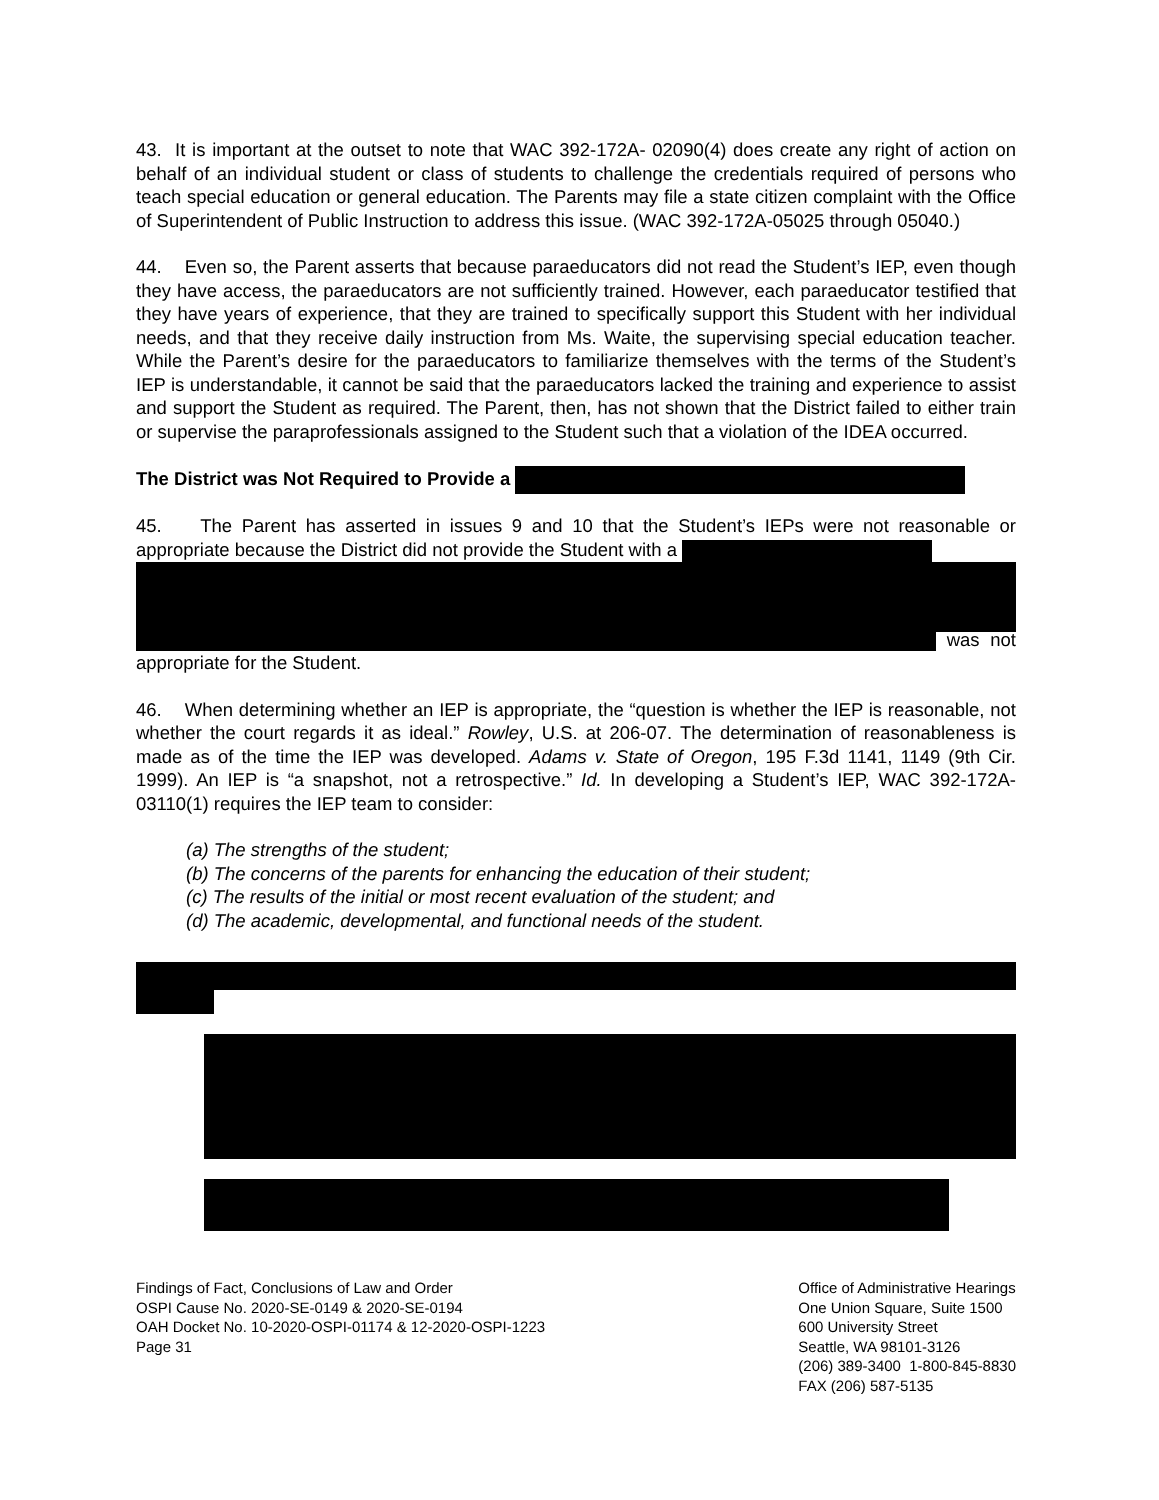43. It is important at the outset to note that WAC 392-172A- 02090(4) does create any right of action on behalf of an individual student or class of students to challenge the credentials required of persons who teach special education or general education. The Parents may file a state citizen complaint with the Office of Superintendent of Public Instruction to address this issue. (WAC 392-172A-05025 through 05040.)
44. Even so, the Parent asserts that because paraeducators did not read the Student’s IEP, even though they have access, the paraeducators are not sufficiently trained. However, each paraeducator testified that they have years of experience, that they are trained to specifically support this Student with her individual needs, and that they receive daily instruction from Ms. Waite, the supervising special education teacher. While the Parent’s desire for the paraeducators to familiarize themselves with the terms of the Student’s IEP is understandable, it cannot be said that the paraeducators lacked the training and experience to assist and support the Student as required. The Parent, then, has not shown that the District failed to either train or supervise the paraprofessionals assigned to the Student such that a violation of the IDEA occurred.
The District was Not Required to Provide a
45. The Parent has asserted in issues 9 and 10 that the Student’s IEPs were not reasonable or appropriate because the District did not provide the Student with a
was not appropriate for the Student.
46. When determining whether an IEP is appropriate, the “question is whether the IEP is reasonable, not whether the court regards it as ideal.” Rowley, U.S. at 206-07. The determination of reasonableness is made as of the time the IEP was developed. Adams v. State of Oregon, 195 F.3d 1141, 1149 (9th Cir. 1999). An IEP is “a snapshot, not a retrospective.” Id. In developing a Student’s IEP, WAC 392-172A-03110(1) requires the IEP team to consider:
(a) The strengths of the student;
(b) The concerns of the parents for enhancing the education of their student;
(c) The results of the initial or most recent evaluation of the student; and
(d) The academic, developmental, and functional needs of the student.
Findings of Fact, Conclusions of Law and Order
OSPI Cause No. 2020-SE-0149 & 2020-SE-0194
OAH Docket No. 10-2020-OSPI-01174 & 12-2020-OSPI-1223
Page 31
Office of Administrative Hearings
One Union Square, Suite 1500
600 University Street
Seattle, WA 98101-3126
(206) 389-3400 1-800-845-8830
FAX (206) 587-5135